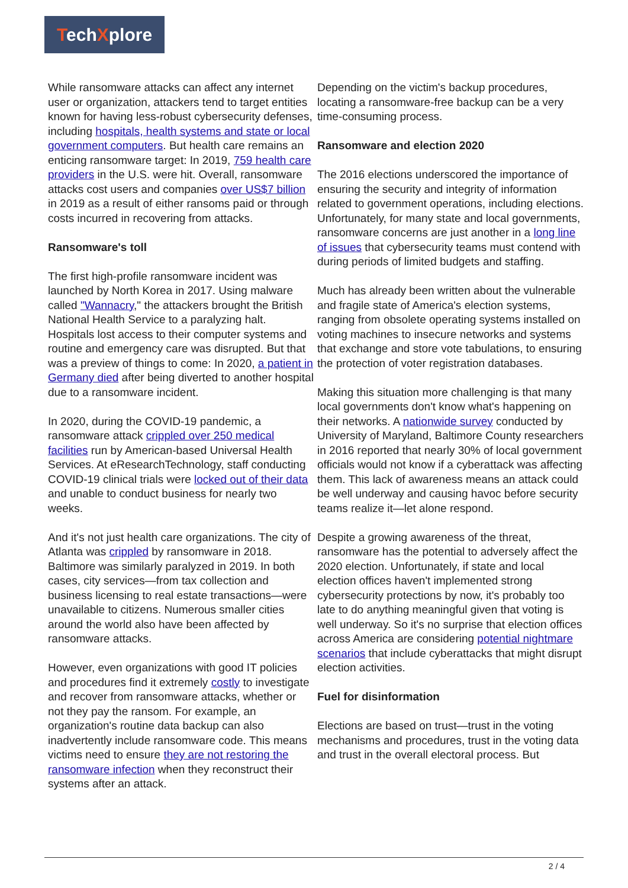TechXplore
While ransomware attacks can affect any internet user or organization, attackers tend to target entities known for having less-robust cybersecurity defenses, including hospitals, health systems and state or local government computers. But health care remains an enticing ransomware target: In 2019, 759 health care providers in the U.S. were hit. Overall, ransomware attacks cost users and companies over US$7 billion in 2019 as a result of either ransoms paid or through costs incurred in recovering from attacks.
Ransomware's toll
The first high-profile ransomware incident was launched by North Korea in 2017. Using malware called "Wannacry," the attackers brought the British National Health Service to a paralyzing halt. Hospitals lost access to their computer systems and routine and emergency care was disrupted. But that was a preview of things to come: In 2020, a patient in Germany died after being diverted to another hospital due to a ransomware incident.
In 2020, during the COVID-19 pandemic, a ransomware attack crippled over 250 medical facilities run by American-based Universal Health Services. At eResearchTechnology, staff conducting COVID-19 clinical trials were locked out of their data and unable to conduct business for nearly two weeks.
And it's not just health care organizations. The city of Atlanta was crippled by ransomware in 2018. Baltimore was similarly paralyzed in 2019. In both cases, city services—from tax collection and business licensing to real estate transactions—were unavailable to citizens. Numerous smaller cities around the world also have been affected by ransomware attacks.
However, even organizations with good IT policies and procedures find it extremely costly to investigate and recover from ransomware attacks, whether or not they pay the ransom. For example, an organization's routine data backup can also inadvertently include ransomware code. This means victims need to ensure they are not restoring the ransomware infection when they reconstruct their systems after an attack.
Depending on the victim's backup procedures, locating a ransomware-free backup can be a very time-consuming process.
Ransomware and election 2020
The 2016 elections underscored the importance of ensuring the security and integrity of information related to government operations, including elections. Unfortunately, for many state and local governments, ransomware concerns are just another in a long line of issues that cybersecurity teams must contend with during periods of limited budgets and staffing.
Much has already been written about the vulnerable and fragile state of America's election systems, ranging from obsolete operating systems installed on voting machines to insecure networks and systems that exchange and store vote tabulations, to ensuring the protection of voter registration databases.
Making this situation more challenging is that many local governments don't know what's happening on their networks. A nationwide survey conducted by University of Maryland, Baltimore County researchers in 2016 reported that nearly 30% of local government officials would not know if a cyberattack was affecting them. This lack of awareness means an attack could be well underway and causing havoc before security teams realize it—let alone respond.
Despite a growing awareness of the threat, ransomware has the potential to adversely affect the 2020 election. Unfortunately, if state and local election offices haven't implemented strong cybersecurity protections by now, it's probably too late to do anything meaningful given that voting is well underway. So it's no surprise that election offices across America are considering potential nightmare scenarios that include cyberattacks that might disrupt election activities.
Fuel for disinformation
Elections are based on trust—trust in the voting mechanisms and procedures, trust in the voting data and trust in the overall electoral process. But
2 / 4